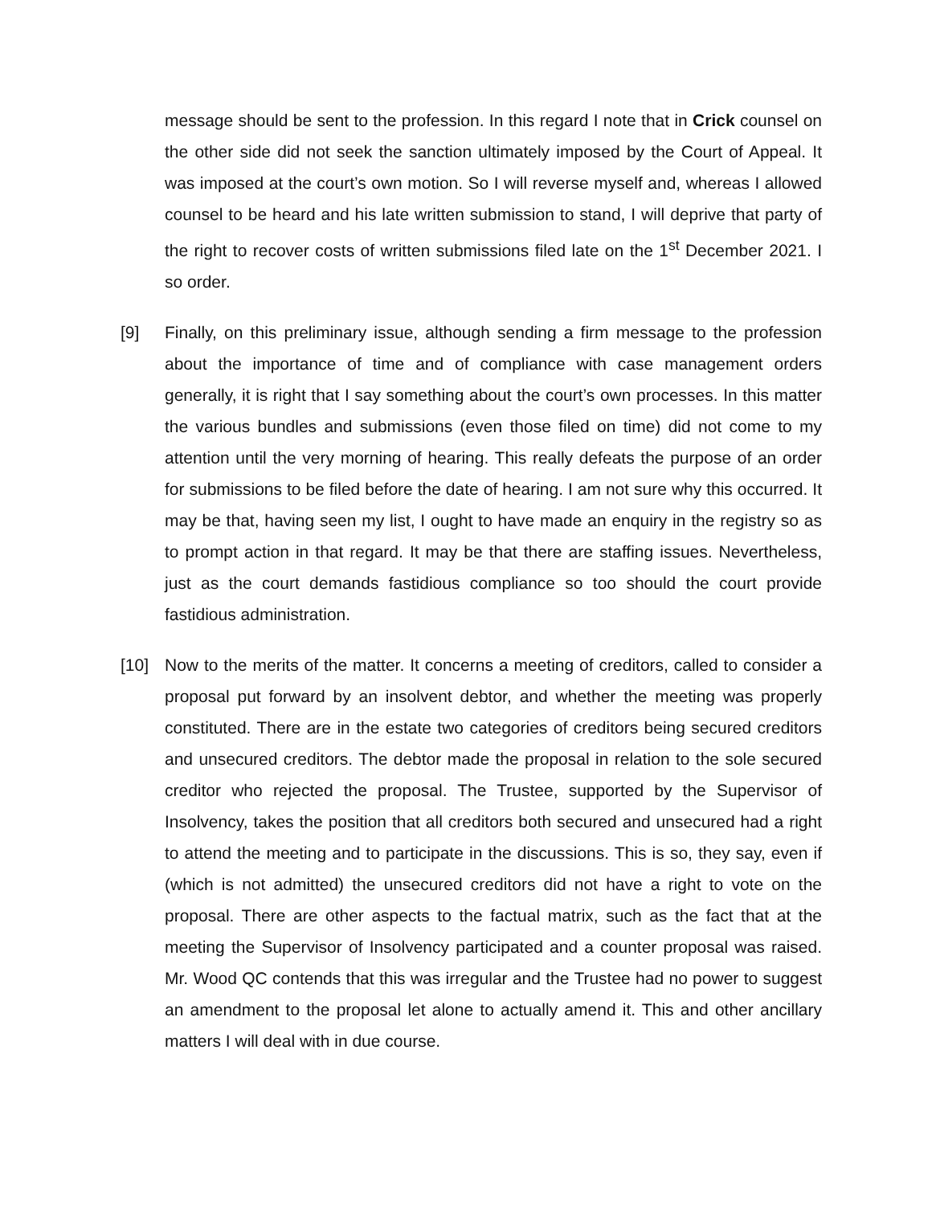message should be sent to the profession. In this regard I note that in Crick counsel on the other side did not seek the sanction ultimately imposed by the Court of Appeal. It was imposed at the court’s own motion. So I will reverse myself and, whereas I allowed counsel to be heard and his late written submission to stand, I will deprive that party of the right to recover costs of written submissions filed late on the 1<sup>st</sup> December 2021. I so order.
[9] Finally, on this preliminary issue, although sending a firm message to the profession about the importance of time and of compliance with case management orders generally, it is right that I say something about the court’s own processes. In this matter the various bundles and submissions (even those filed on time) did not come to my attention until the very morning of hearing. This really defeats the purpose of an order for submissions to be filed before the date of hearing. I am not sure why this occurred. It may be that, having seen my list, I ought to have made an enquiry in the registry so as to prompt action in that regard. It may be that there are staffing issues. Nevertheless, just as the court demands fastidious compliance so too should the court provide fastidious administration.
[10] Now to the merits of the matter. It concerns a meeting of creditors, called to consider a proposal put forward by an insolvent debtor, and whether the meeting was properly constituted. There are in the estate two categories of creditors being secured creditors and unsecured creditors. The debtor made the proposal in relation to the sole secured creditor who rejected the proposal. The Trustee, supported by the Supervisor of Insolvency, takes the position that all creditors both secured and unsecured had a right to attend the meeting and to participate in the discussions. This is so, they say, even if (which is not admitted) the unsecured creditors did not have a right to vote on the proposal. There are other aspects to the factual matrix, such as the fact that at the meeting the Supervisor of Insolvency participated and a counter proposal was raised. Mr. Wood QC contends that this was irregular and the Trustee had no power to suggest an amendment to the proposal let alone to actually amend it. This and other ancillary matters I will deal with in due course.